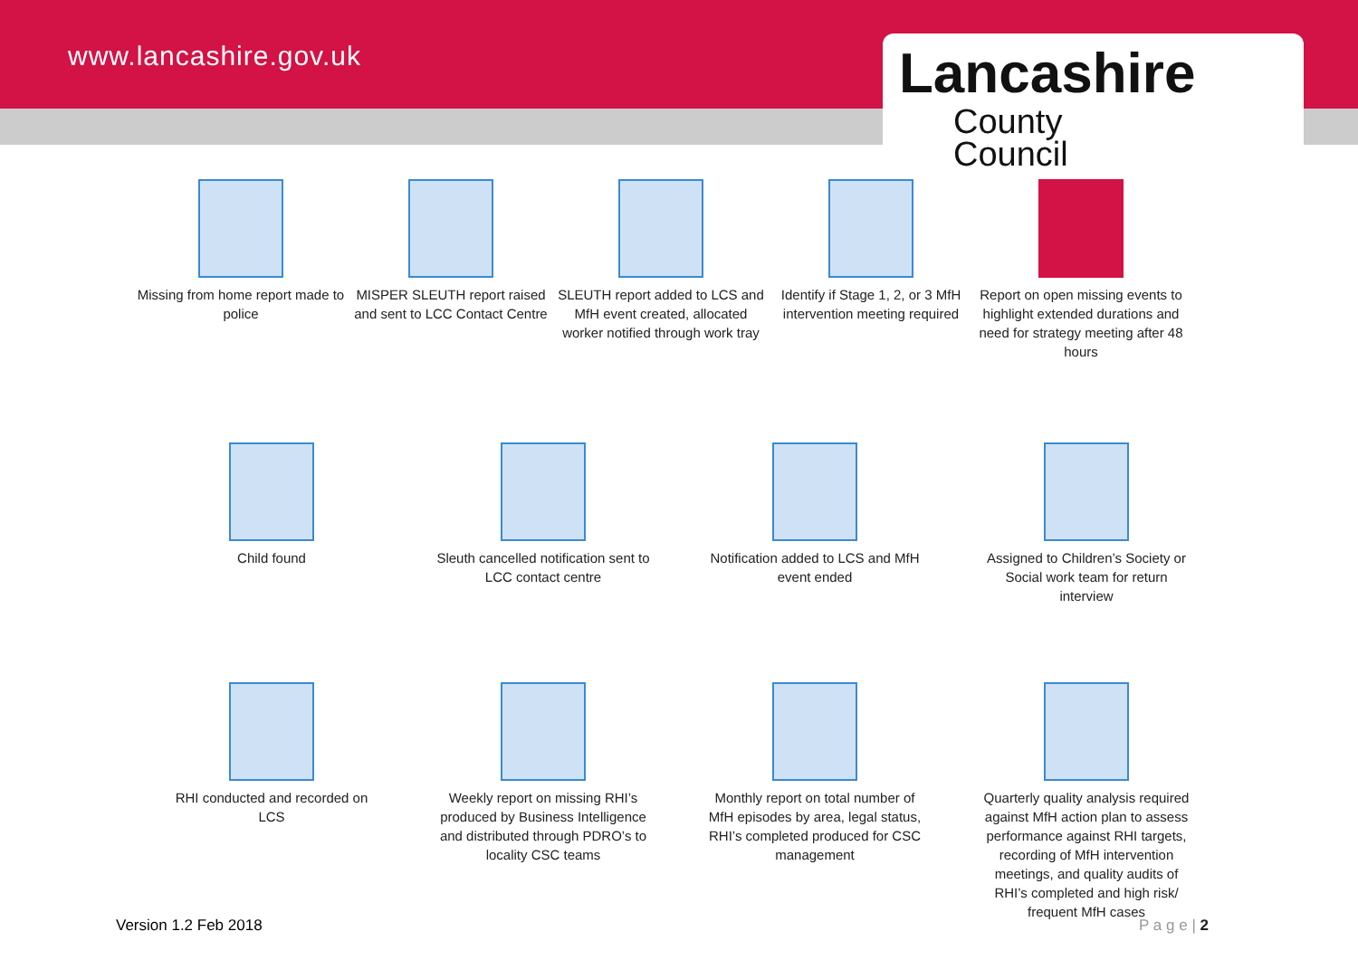www.lancashire.gov.uk
Lancashire
County
Council
Missing from home report made to police
MISPER SLEUTH report raised and sent to LCC Contact Centre
SLEUTH report added to LCS and MfH event created, allocated worker notified through work tray
Identify if Stage 1, 2, or 3 MfH intervention meeting required
Report on open missing events to highlight extended durations and need for strategy meeting after 48 hours
Child found Sleuth cancelled notification sent to LCC contact centre
Notification added to LCS and MfH event ended
Assigned to Children’s Society or Social work team for return interview
RHI conducted and recorded on LCS
Weekly report on missing RHI’s produced by Business Intelligence and distributed through PDRO’s to locality CSC teams
Monthly report on total number of MfH episodes by area, legal status, RHI’s completed produced for CSC management
Quarterly quality analysis required against MfH action plan to assess performance against RHI targets, recording of MfH intervention meetings, and quality audits of RHI’s completed and high risk/ frequent MfH cases
Version 1.2 Feb 2018 P a g e | 2